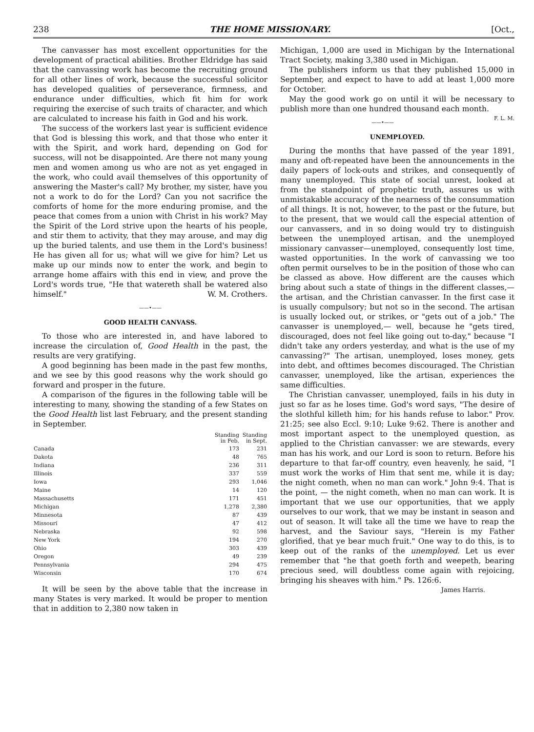238 THE HOME MISSIONARY. [Oct.,
The canvasser has most excellent opportunities for the development of practical abilities. Brother Eldridge has said that the canvassing work has become the recruiting ground for all other lines of work, because the successful solicitor has developed qualities of perseverance, firmness, and endurance under difficulties, which fit him for work requiring the exercise of such traits of character, and which are calculated to increase his faith in God and his work.
The success of the workers last year is sufficient evidence that God is blessing this work, and that those who enter it with the Spirit, and work hard, depending on God for success, will not be disappointed. Are there not many young men and women among us who are not as yet engaged in the work, who could avail themselves of this opportunity of answering the Master's call? My brother, my sister, have you not a work to do for the Lord? Can you not sacrifice the comforts of home for the more enduring promise, and the peace that comes from a union with Christ in his work? May the Spirit of the Lord strive upon the hearts of his people, and stir them to activity, that they may arouse, and may dig up the buried talents, and use them in the Lord's business! He has given all for us; what will we give for him? Let us make up our minds now to enter the work, and begin to arrange home affairs with this end in view, and prove the Lord's words true, "He that watereth shall be watered also himself." W. M. Crothers.
——•——
GOOD HEALTH CANVASS.
To those who are interested in, and have labored to increase the circulation of, Good Health in the past, the results are very gratifying.
A good beginning has been made in the past few months, and we see by this good reasons why the work should go forward and prosper in the future.
A comparison of the figures in the following table will be interesting to many, showing the standing of a few States on the Good Health list last February, and the present standing in September.
| | Standing in Feb. | Standing in Sept. |
| --- | --- | --- |
| Canada | 173 | 231 |
| Dakota | 48 | 765 |
| Indiana | 236 | 311 |
| Illinois | 337 | 559 |
| Iowa | 293 | 1,046 |
| Maine | 14 | 120 |
| Massachusetts | 171 | 451 |
| Michigan | 1,278 | 2,380 |
| Minnesota | 87 | 439 |
| Missouri | 47 | 412 |
| Nebraska | 92 | 598 |
| New York | 194 | 270 |
| Ohio | 303 | 439 |
| Oregon | 49 | 239 |
| Pennsylvania | 294 | 475 |
| Wisconsin | 170 | 674 |
It will be seen by the above table that the increase in many States is very marked. It would be proper to mention that in addition to 2,380 now taken in
Michigan, 1,000 are used in Michigan by the International Tract Society, making 3,380 used in Michigan.
The publishers inform us that they published 15,000 in September, and expect to have to add at least 1,000 more for October.
May the good work go on until it will be necessary to publish more than one hundred thousand each month. F. L. M.
——•——
UNEMPLOYED.
During the months that have passed of the year 1891, many and oft-repeated have been the announcements in the daily papers of lock-outs and strikes, and consequently of many unemployed. This state of social unrest, looked at from the standpoint of prophetic truth, assures us with unmistakable accuracy of the nearness of the consummation of all things. It is not, however, to the past or the future, but to the present, that we would call the especial attention of our canvassers, and in so doing would try to distinguish between the unemployed artisan, and the unemployed missionary canvasser—unemployed, consequently lost time, wasted opportunities. In the work of canvassing we too often permit ourselves to be in the position of those who can be classed as above. How different are the causes which bring about such a state of things in the different classes,— the artisan, and the Christian canvasser. In the first case it is usually compulsory; but not so in the second. The artisan is usually locked out, or strikes, or "gets out of a job." The canvasser is unemployed,— well, because he "gets tired, discouraged, does not feel like going out to-day," because "I didn't take any orders yesterday, and what is the use of my canvassing?" The artisan, unemployed, loses money, gets into debt, and ofttimes becomes discouraged. The Christian canvasser, unemployed, like the artisan, experiences the same difficulties.
The Christian canvasser, unemployed, fails in his duty in just so far as he loses time. God's word says, "The desire of the slothful killeth him; for his hands refuse to labor." Prov. 21:25; see also Eccl. 9:10; Luke 9:62. There is another and most important aspect to the unemployed question, as applied to the Christian canvasser: we are stewards, every man has his work, and our Lord is soon to return. Before his departure to that far-off country, even heavenly, he said, "I must work the works of Him that sent me, while it is day; the night cometh, when no man can work." John 9:4. That is the point, — the night cometh, when no man can work. It is important that we use our opportunities, that we apply ourselves to our work, that we may be instant in season and out of season. It will take all the time we have to reap the harvest, and the Saviour says, "Herein is my Father glorified, that ye bear much fruit." One way to do this, is to keep out of the ranks of the unemployed. Let us ever remember that "he that goeth forth and weepeth, bearing precious seed, will doubtless come again with rejoicing, bringing his sheaves with him." Ps. 126:6.
James Harris.